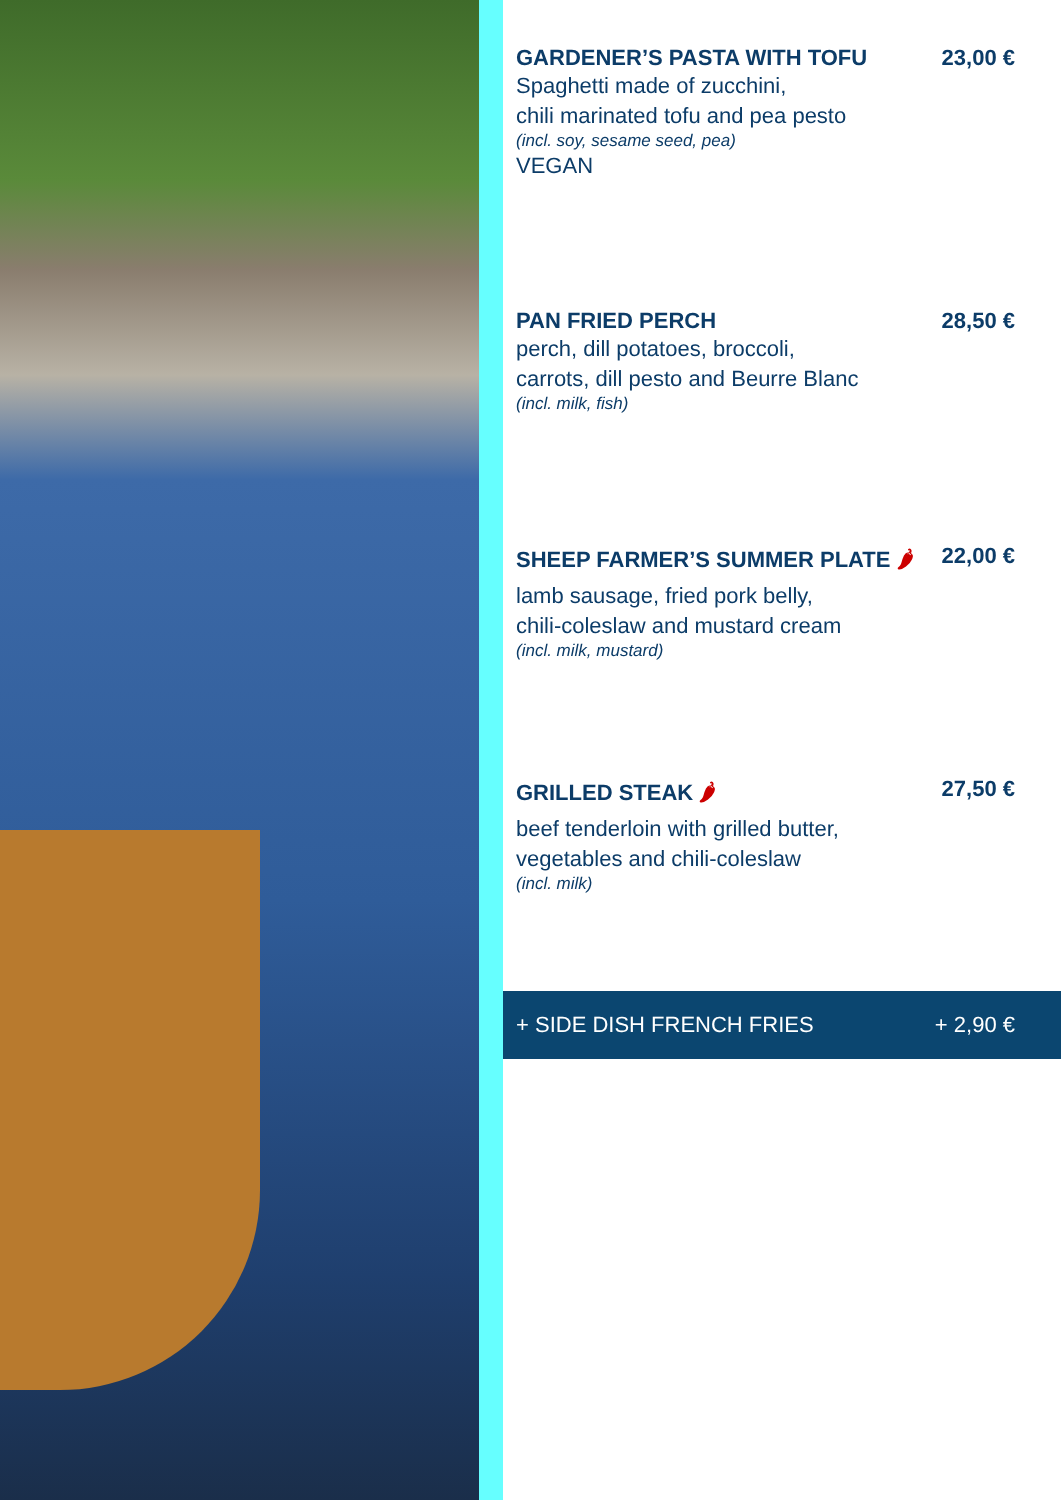GARDENER’S PASTA WITH TOFU 23,00 €
Spaghetti made of zucchini,
chili marinated tofu and pea pesto
(incl. soy, sesame seed, pea)
VEGAN
PAN FRIED PERCH 28,50 €
perch, dill potatoes, broccoli,
carrots, dill pesto and Beurre Blanc
(incl. milk, fish)
SHEEP FARMER’S SUMMER PLATE 🌶 22,00 €
lamb sausage, fried pork belly,
chili-coleslaw and mustard cream
(incl. milk, mustard)
GRILLED STEAK 🌶 27,50 €
beef tenderloin with grilled butter,
vegetables and chili-coleslaw
(incl. milk)
+ SIDE DISH FRENCH FRIES + 2,90 €